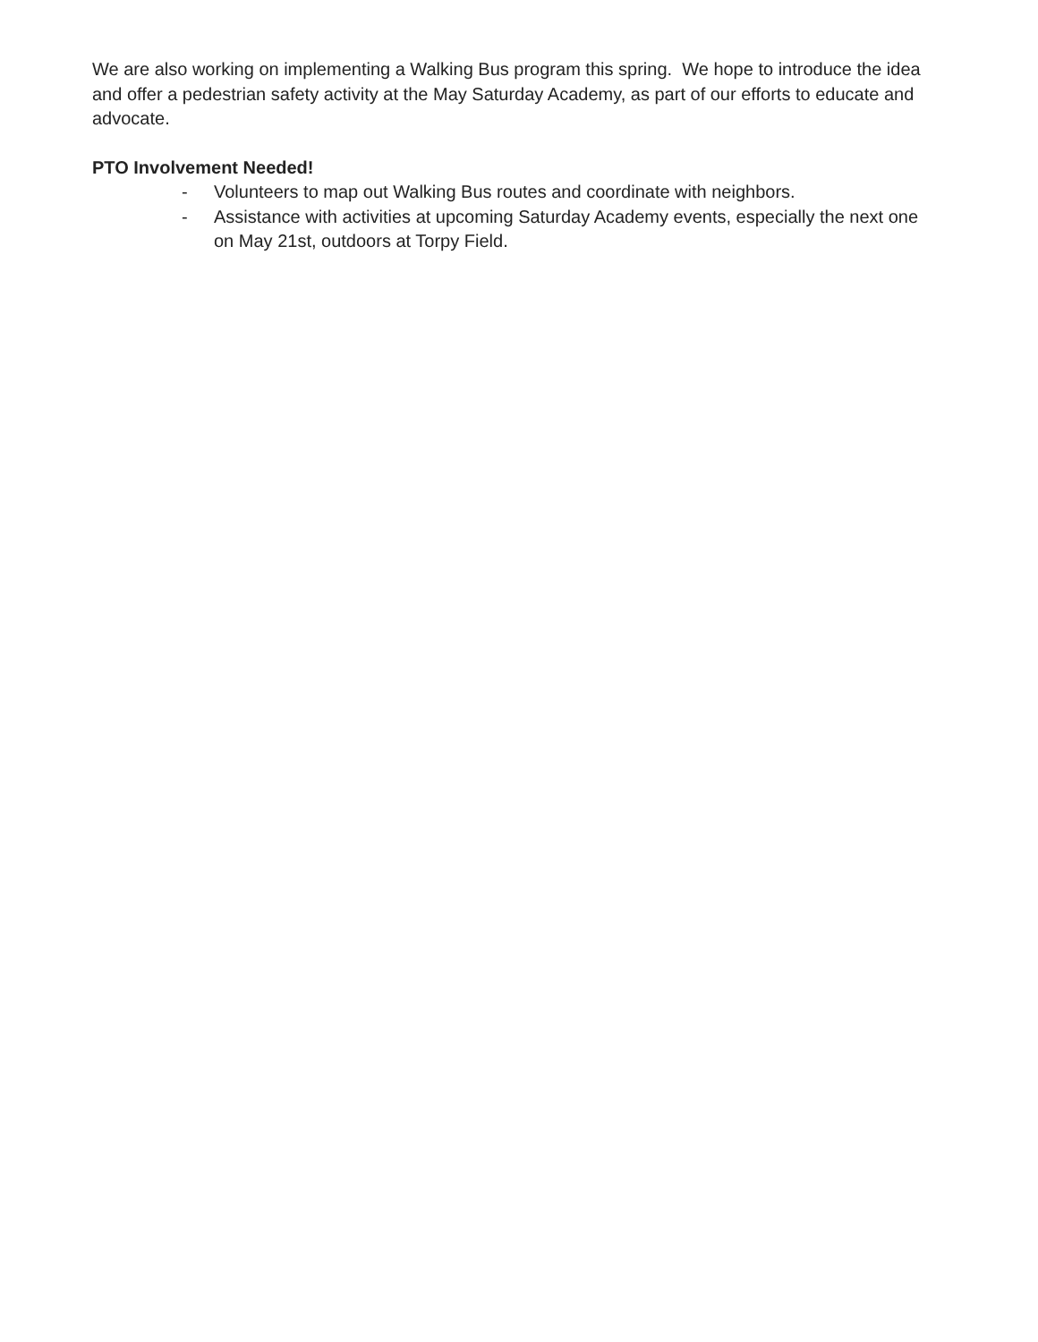We are also working on implementing a Walking Bus program this spring. We hope to introduce the idea and offer a pedestrian safety activity at the May Saturday Academy, as part of our efforts to educate and advocate.
PTO Involvement Needed!
- Volunteers to map out Walking Bus routes and coordinate with neighbors.
- Assistance with activities at upcoming Saturday Academy events, especially the next one on May 21st, outdoors at Torpy Field.